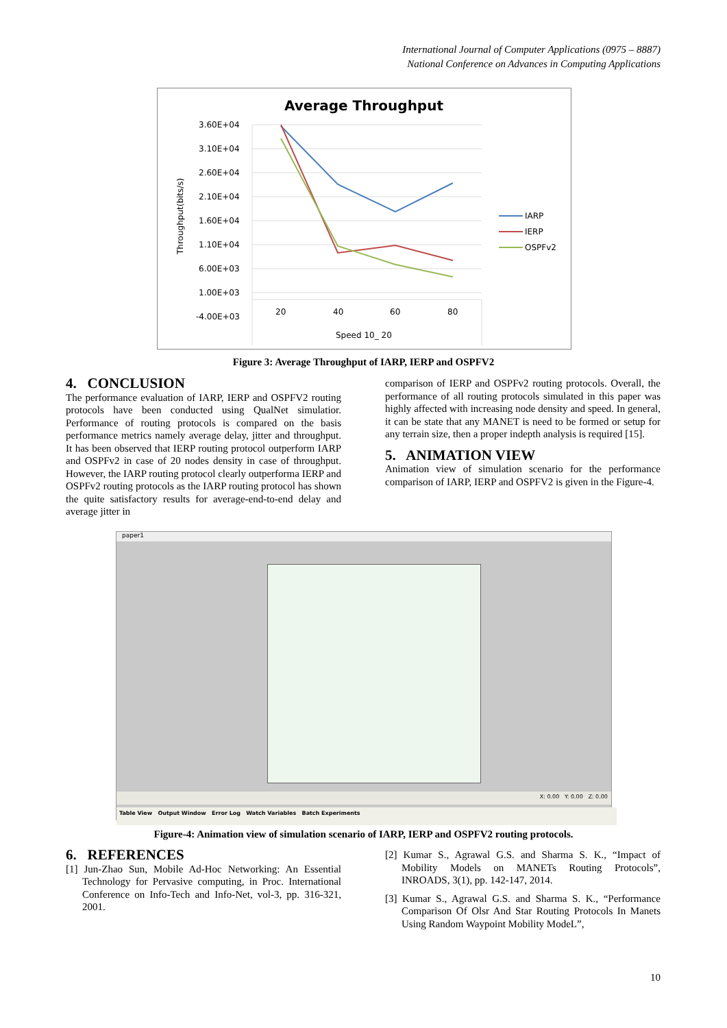International Journal of Computer Applications (0975 – 8887)
National Conference on Advances in Computing Applications
Average Throughput
3.60E+04
3.10E+04
2.60E+04
2.10E+04
1.60E+04
1.10E+04
6.00E+03
1.00E+03
-4.00E+03
20
40
60
80
Speed 10_ 20
IARP
IERP
OSPFv2
Throughput(bits/s)
Figure 3: Average Throughput of IARP, IERP and OSPFV2
4. CONCLUSION
The performance evaluation of IARP, IERP and OSPFV2 routing protocols have been conducted using QualNet simulatior. Performance of routing protocols is compared on the basis performance metrics namely average delay, jitter and throughput. It has been observed that IERP routing protocol outperform IARP and OSPFv2 in case of 20 nodes density in case of throughput. However, the IARP routing protocol clearly outperforma IERP and OSPFv2 routing protocols as the IARP routing protocol has shown the quite satisfactory results for average-end-to-end delay and average jitter in
comparison of IERP and OSPFv2 routing protocols. Overall, the performance of all routing protocols simulated in this paper was highly affected with increasing node density and speed. In general, it can be state that any MANET is need to be formed or setup for any terrain size, then a proper indepth analysis is required [15].
5. ANIMATION VIEW
Animation view of simulation scenario for the performance comparison of IARP, IERP and OSPFV2 is given in the Figure-4.
paper1
X: 0.00 Y: 0.00 Z: 0.00
Table View Output Window Error Log Watch Variables Batch Experiments
Figure-4: Animation view of simulation scenario of IARP, IERP and OSPFV2 routing protocols.
6. REFERENCES
[1] Jun-Zhao Sun, Mobile Ad-Hoc Networking: An Essential Technology for Pervasive computing, in Proc. International Conference on Info-Tech and Info-Net, vol-3, pp. 316-321, 2001.
[2] Kumar S., Agrawal G.S. and Sharma S. K., “Impact of Mobility Models on MANETs Routing Protocols”, INROADS, 3(1), pp. 142-147, 2014.
[3] Kumar S., Agrawal G.S. and Sharma S. K., “Performance Comparison Of Olsr And Star Routing Protocols In Manets Using Random Waypoint Mobility ModeL”,
10